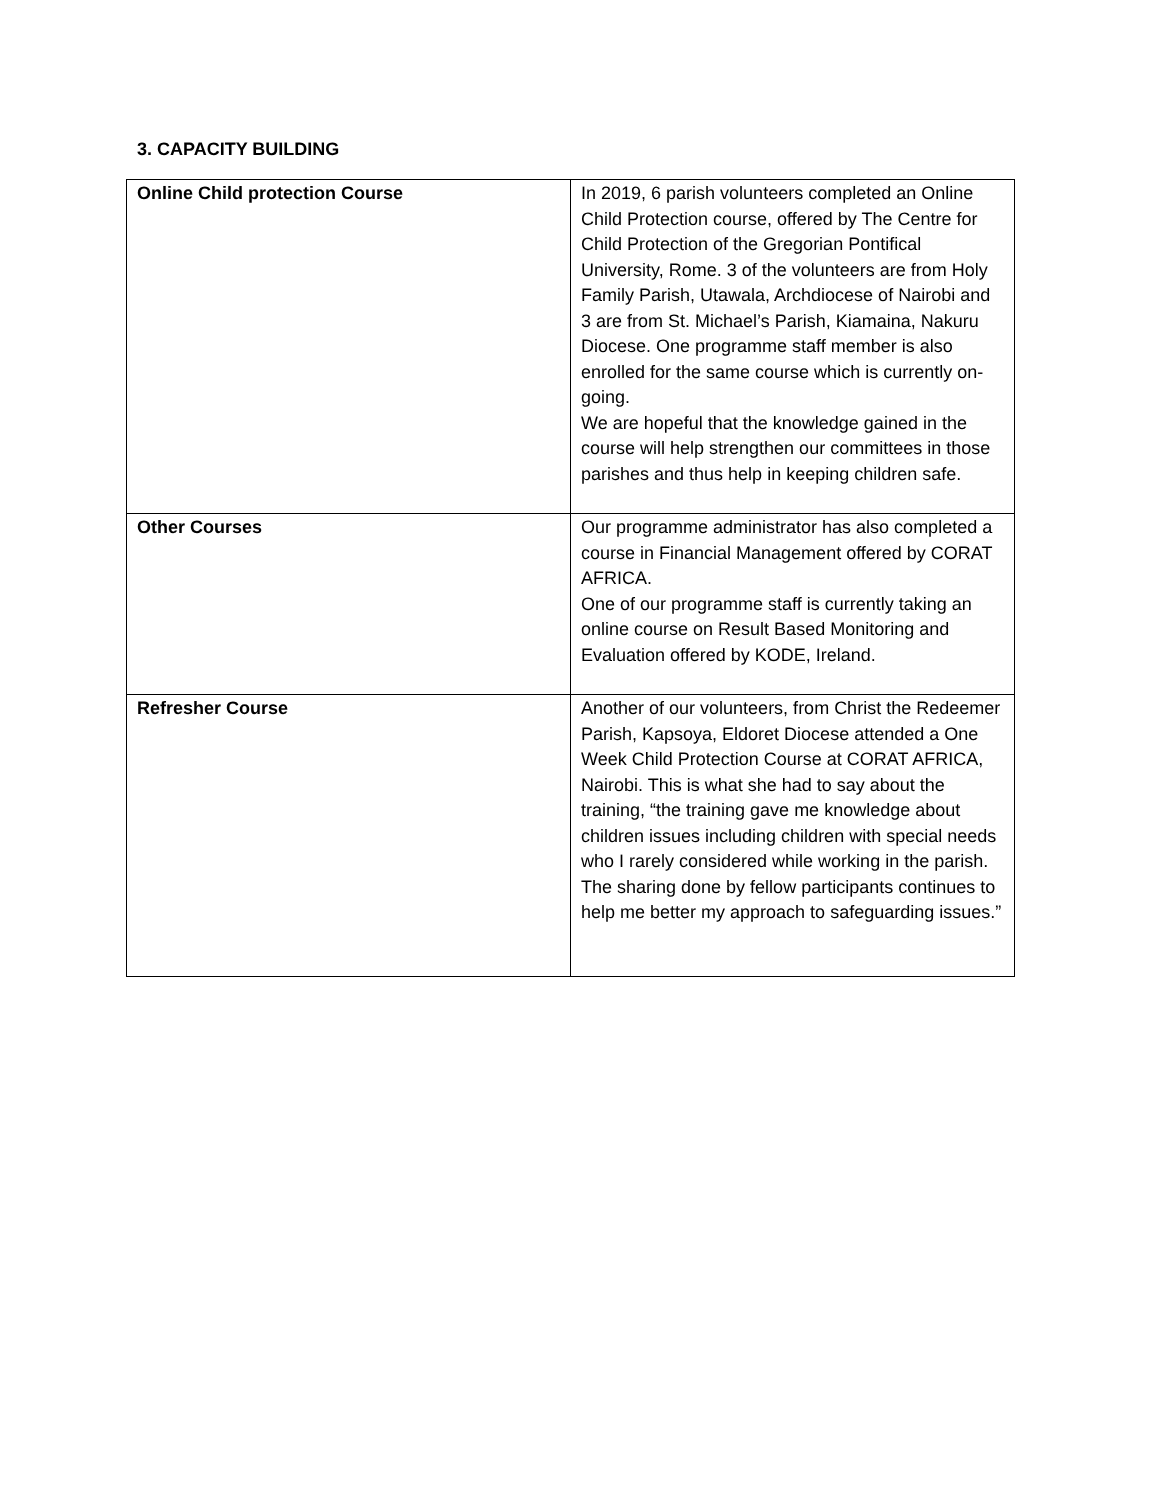3. CAPACITY BUILDING
| Online Child protection Course | In 2019, 6 parish volunteers completed an Online Child Protection course, offered by The Centre for Child Protection of the Gregorian Pontifical University, Rome. 3 of the volunteers are from Holy Family Parish, Utawala, Archdiocese of Nairobi and 3 are from St. Michael’s Parish, Kiamaina, Nakuru Diocese. One programme staff member is also enrolled for the same course which is currently on-going. We are hopeful that the knowledge gained in the course will help strengthen our committees in those parishes and thus help in keeping children safe. |
| Other Courses | Our programme administrator has also completed a course in Financial Management offered by CORAT AFRICA. One of our programme staff is currently taking an online course on Result Based Monitoring and Evaluation offered by KODE, Ireland. |
| Refresher Course | Another of our volunteers, from Christ the Redeemer Parish, Kapsoya, Eldoret Diocese attended a One Week Child Protection Course at CORAT AFRICA, Nairobi. This is what she had to say about the training, “the training gave me knowledge about children issues including children with special needs who I rarely considered while working in the parish. The sharing done by fellow participants continues to help me better my approach to safeguarding issues.” |